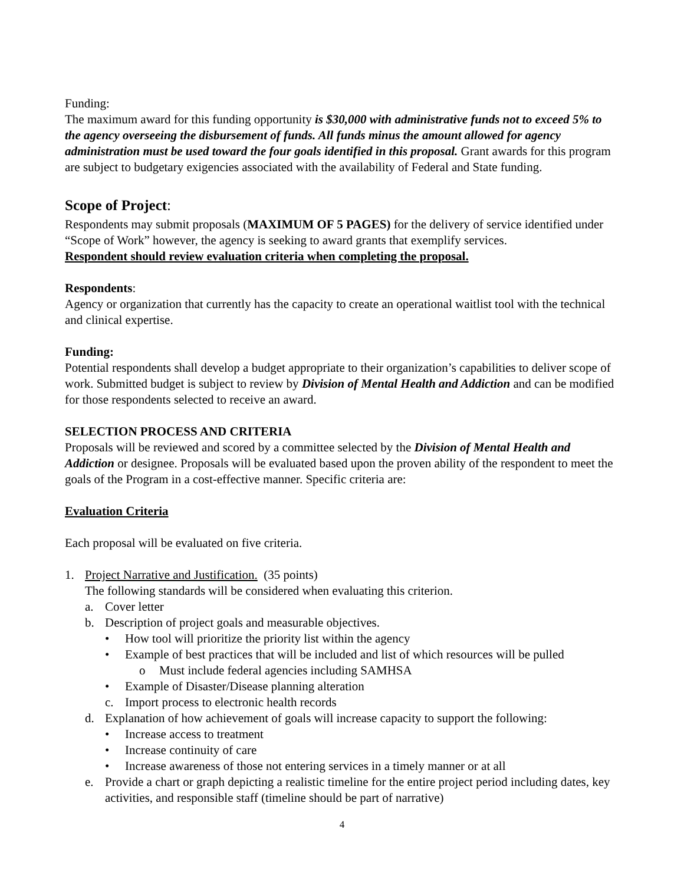Funding:
The maximum award for this funding opportunity is $30,000 with administrative funds not to exceed 5% to the agency overseeing the disbursement of funds. All funds minus the amount allowed for agency administration must be used toward the four goals identified in this proposal. Grant awards for this program are subject to budgetary exigencies associated with the availability of Federal and State funding.
Scope of Project:
Respondents may submit proposals (MAXIMUM OF 5 PAGES) for the delivery of service identified under “Scope of Work” however, the agency is seeking to award grants that exemplify services.
Respondent should review evaluation criteria when completing the proposal.
Respondents:
Agency or organization that currently has the capacity to create an operational waitlist tool with the technical and clinical expertise.
Funding:
Potential respondents shall develop a budget appropriate to their organization’s capabilities to deliver scope of work. Submitted budget is subject to review by Division of Mental Health and Addiction and can be modified for those respondents selected to receive an award.
SELECTION PROCESS AND CRITERIA
Proposals will be reviewed and scored by a committee selected by the Division of Mental Health and Addiction or designee. Proposals will be evaluated based upon the proven ability of the respondent to meet the goals of the Program in a cost-effective manner. Specific criteria are:
Evaluation Criteria
Each proposal will be evaluated on five criteria.
1. Project Narrative and Justification. (35 points)
The following standards will be considered when evaluating this criterion.
a. Cover letter
b. Description of project goals and measurable objectives.
• How tool will prioritize the priority list within the agency
• Example of best practices that will be included and list of which resources will be pulled
o Must include federal agencies including SAMHSA
• Example of Disaster/Disease planning alteration
c. Import process to electronic health records
d. Explanation of how achievement of goals will increase capacity to support the following:
• Increase access to treatment
• Increase continuity of care
• Increase awareness of those not entering services in a timely manner or at all
e. Provide a chart or graph depicting a realistic timeline for the entire project period including dates, key activities, and responsible staff (timeline should be part of narrative)
4